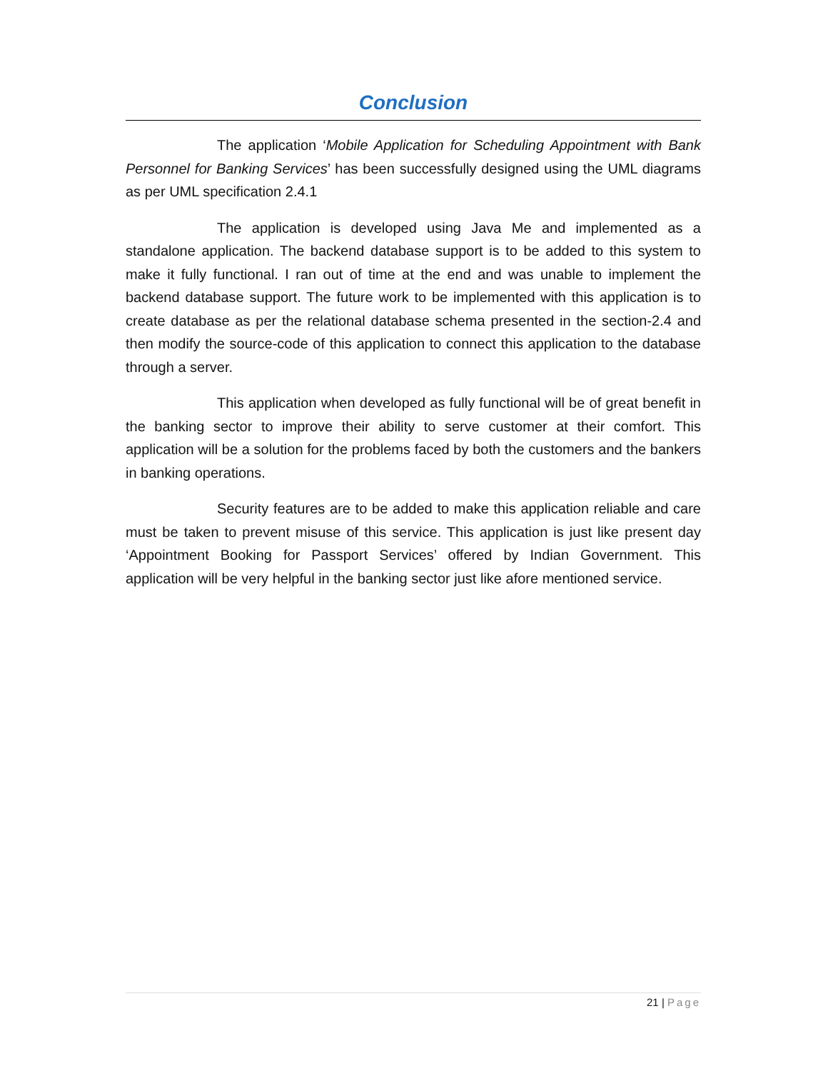Conclusion
The application ‘Mobile Application for Scheduling Appointment with Bank Personnel for Banking Services’ has been successfully designed using the UML diagrams as per UML specification 2.4.1
The application is developed using Java Me and implemented as a standalone application. The backend database support is to be added to this system to make it fully functional. I ran out of time at the end and was unable to implement the backend database support. The future work to be implemented with this application is to create database as per the relational database schema presented in the section-2.4 and then modify the source-code of this application to connect this application to the database through a server.
This application when developed as fully functional will be of great benefit in the banking sector to improve their ability to serve customer at their comfort. This application will be a solution for the problems faced by both the customers and the bankers in banking operations.
Security features are to be added to make this application reliable and care must be taken to prevent misuse of this service. This application is just like present day ‘Appointment Booking for Passport Services’ offered by Indian Government. This application will be very helpful in the banking sector just like afore mentioned service.
21 | Page